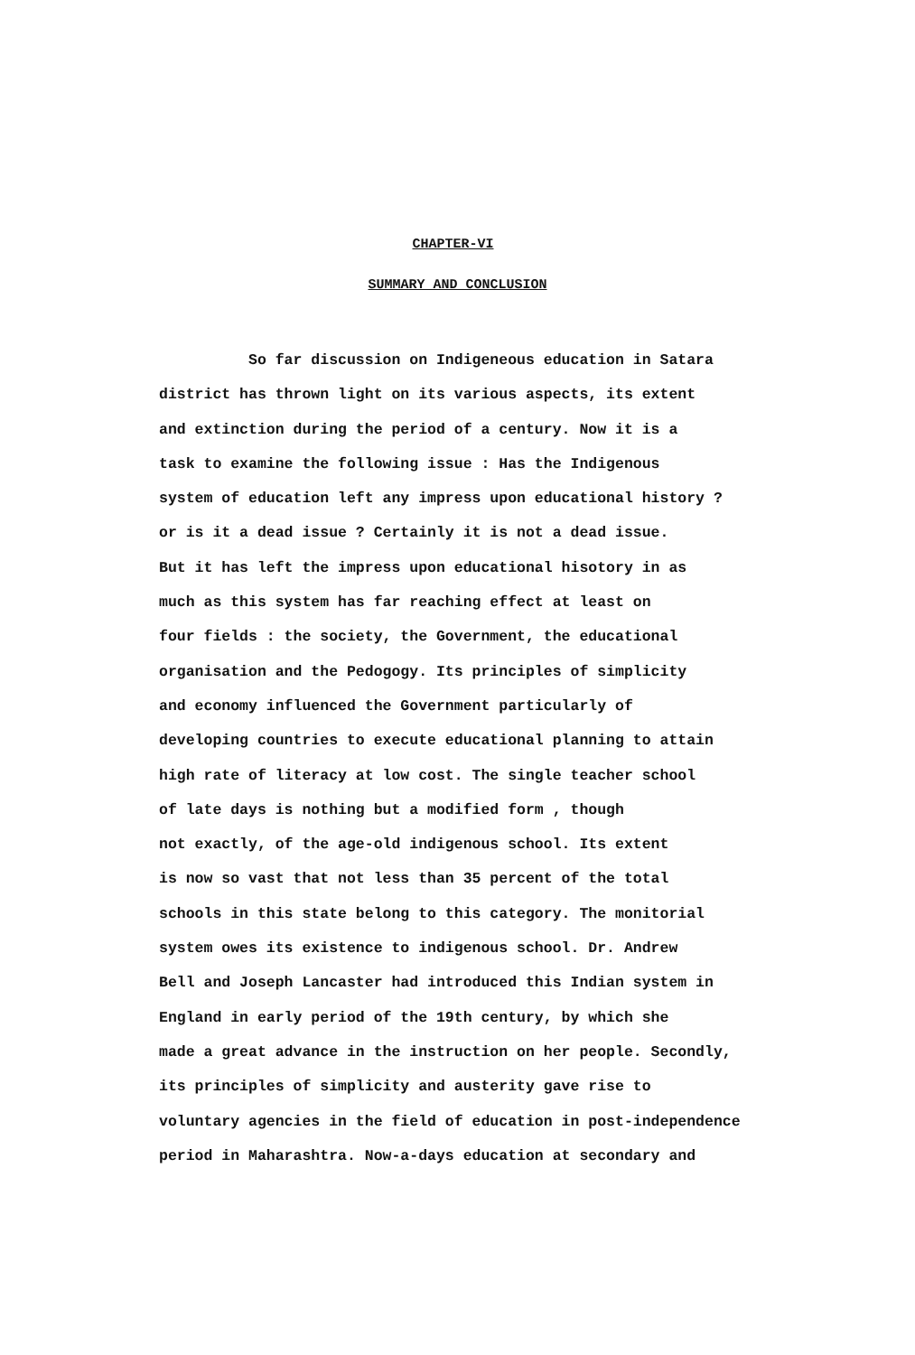CHAPTER-VI
SUMMARY AND CONCLUSION
So far discussion on Indigeneous education in Satara
district has thrown light on its various aspects, its extent
and extinction during the period of a century. Now it is a
task to examine the following issue : Has the Indigenous
system of education left any impress upon educational history ?
or is it a dead issue ? Certainly it is not a dead issue.
But it has left the impress upon educational hisotory in as
much as this system has far reaching effect at least on
four fields : the society, the Government, the educational
organisation and the Pedogogy. Its principles of simplicity
and economy influenced the Government particularly of
developing countries to execute educational planning to attain
high rate of literacy at low cost. The single teacher school
of late days is nothing but a modified form , though
not exactly, of the age-old indigenous school. Its extent
is now so vast that not less than 35 percent of the total
schools in this state belong to this category. The monitorial
system owes its existence to indigenous school. Dr. Andrew
Bell and Joseph Lancaster had introduced this Indian system in
England in early period of the 19th century, by which she
made a great advance in the instruction on her people. Secondly,
its principles of simplicity and austerity gave rise to
voluntary agencies in the field of education in post-independence
period in Maharashtra. Now-a-days education at secondary and